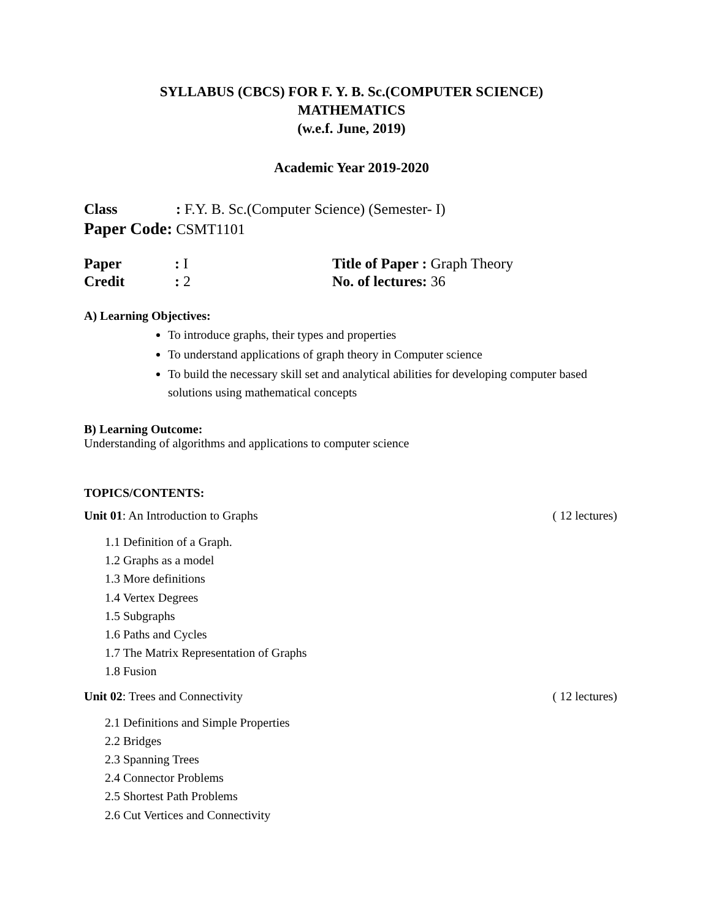SYLLABUS (CBCS) FOR F. Y. B. Sc.(COMPUTER SCIENCE)
MATHEMATICS
(w.e.f. June, 2019)
Academic Year 2019-2020
Class: F.Y. B. Sc.(Computer Science) (Semester- I)
Paper Code: CSMT1101
Paper: I
Credit: 2
Title of Paper : Graph Theory
No. of lectures: 36
A) Learning Objectives:
To introduce graphs, their types and properties
To understand applications of graph theory in Computer science
To build the necessary skill set and analytical abilities for developing computer based solutions using mathematical concepts
B) Learning Outcome:
Understanding of algorithms and applications to computer science
TOPICS/CONTENTS:
Unit 01: An Introduction to Graphs ( 12 lectures)
1.1 Definition of a Graph.
1.2 Graphs as a model
1.3 More definitions
1.4 Vertex Degrees
1.5 Subgraphs
1.6 Paths and Cycles
1.7 The Matrix Representation of Graphs
1.8 Fusion
Unit 02: Trees and Connectivity ( 12 lectures)
2.1 Definitions and Simple Properties
2.2 Bridges
2.3 Spanning Trees
2.4 Connector Problems
2.5 Shortest Path Problems
2.6 Cut Vertices and Connectivity